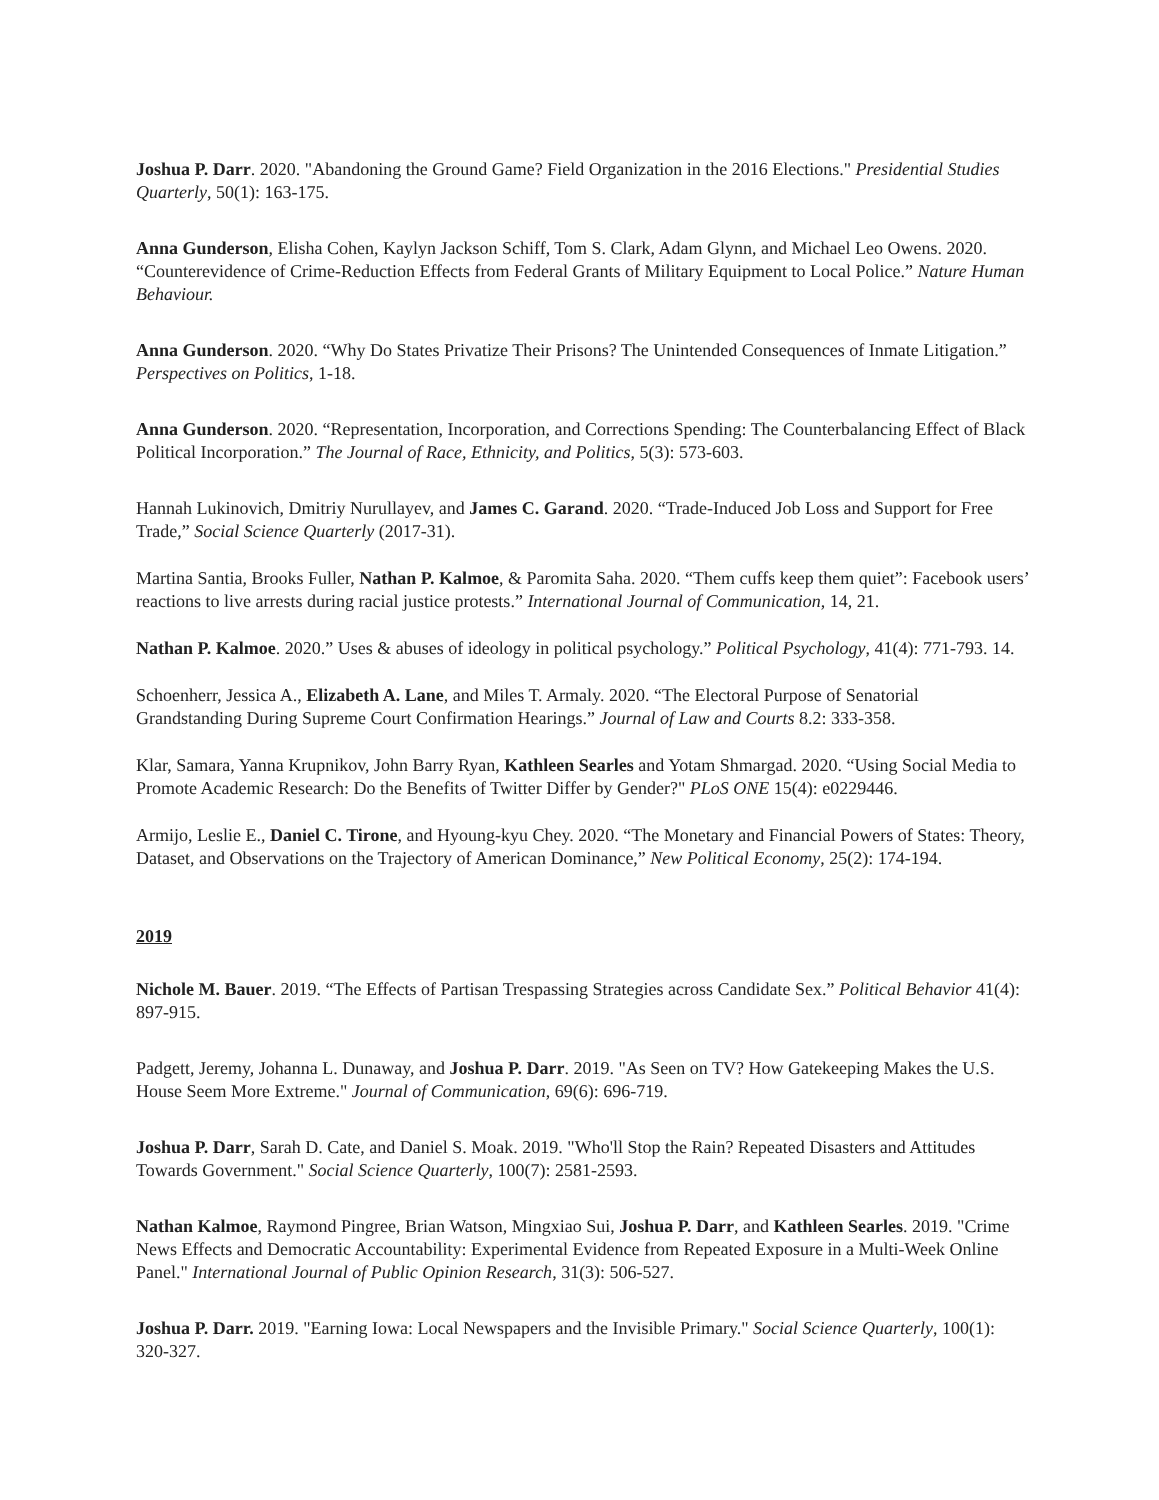Joshua P. Darr. 2020. "Abandoning the Ground Game? Field Organization in the 2016 Elections." Presidential Studies Quarterly, 50(1): 163-175.
Anna Gunderson, Elisha Cohen, Kaylyn Jackson Schiff, Tom S. Clark, Adam Glynn, and Michael Leo Owens. 2020. “Counterevidence of Crime-Reduction Effects from Federal Grants of Military Equipment to Local Police.” Nature Human Behaviour.
Anna Gunderson. 2020. “Why Do States Privatize Their Prisons? The Unintended Consequences of Inmate Litigation.” Perspectives on Politics, 1-18.
Anna Gunderson. 2020. “Representation, Incorporation, and Corrections Spending: The Counterbalancing Effect of Black Political Incorporation.” The Journal of Race, Ethnicity, and Politics, 5(3): 573-603.
Hannah Lukinovich, Dmitriy Nurullayev, and James C. Garand. 2020. “Trade-Induced Job Loss and Support for Free Trade,” Social Science Quarterly (2017-31).
Martina Santia, Brooks Fuller, Nathan P. Kalmoe, & Paromita Saha. 2020. “Them cuffs keep them quiet”: Facebook users’ reactions to live arrests during racial justice protests.” International Journal of Communication, 14, 21.
Nathan P. Kalmoe. 2020.” Uses & abuses of ideology in political psychology.” Political Psychology, 41(4): 771-793. 14.
Schoenherr, Jessica A., Elizabeth A. Lane, and Miles T. Armaly. 2020. “The Electoral Purpose of Senatorial Grandstanding During Supreme Court Confirmation Hearings.” Journal of Law and Courts 8.2: 333-358.
Klar, Samara, Yanna Krupnikov, John Barry Ryan, Kathleen Searles and Yotam Shmargad. 2020. “Using Social Media to Promote Academic Research: Do the Benefits of Twitter Differ by Gender?" PLoS ONE 15(4): e0229446.
Armijo, Leslie E., Daniel C. Tirone, and Hyoung-kyu Chey. 2020. “The Monetary and Financial Powers of States: Theory, Dataset, and Observations on the Trajectory of American Dominance,” New Political Economy, 25(2): 174-194.
2019
Nichole M. Bauer. 2019. “The Effects of Partisan Trespassing Strategies across Candidate Sex.” Political Behavior 41(4): 897-915.
Padgett, Jeremy, Johanna L. Dunaway, and Joshua P. Darr. 2019. "As Seen on TV? How Gatekeeping Makes the U.S. House Seem More Extreme." Journal of Communication, 69(6): 696-719.
Joshua P. Darr, Sarah D. Cate, and Daniel S. Moak. 2019. "Who'll Stop the Rain? Repeated Disasters and Attitudes Towards Government." Social Science Quarterly, 100(7): 2581-2593.
Nathan Kalmoe, Raymond Pingree, Brian Watson, Mingxiao Sui, Joshua P. Darr, and Kathleen Searles. 2019. "Crime News Effects and Democratic Accountability: Experimental Evidence from Repeated Exposure in a Multi-Week Online Panel." International Journal of Public Opinion Research, 31(3): 506-527.
Joshua P. Darr. 2019. "Earning Iowa: Local Newspapers and the Invisible Primary." Social Science Quarterly, 100(1): 320-327.